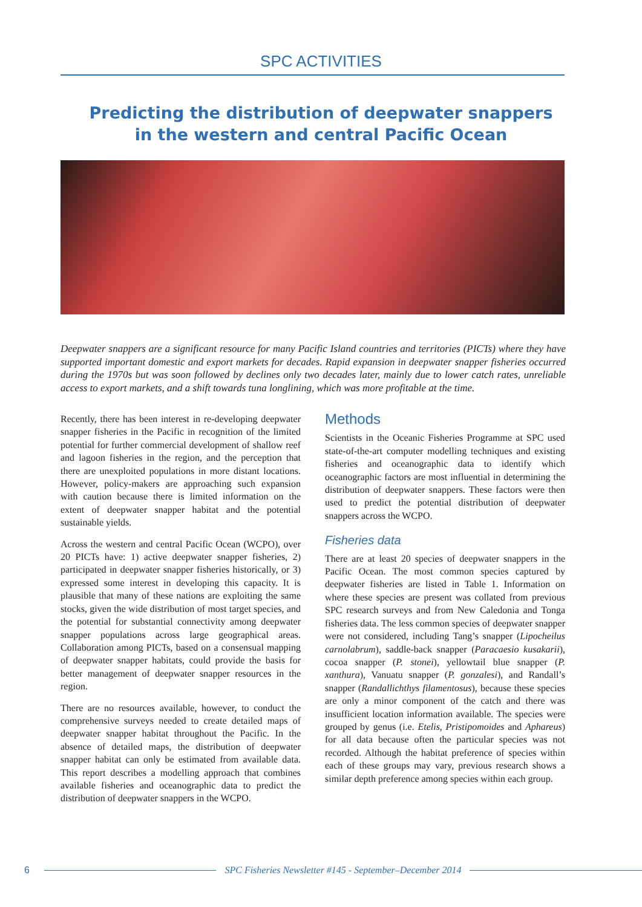SPC ACTIVITIES
Predicting the distribution of deepwater snappers
in the western and central Pacific Ocean
Deepwater snappers are a significant resource for many Pacific Island countries and territories (PICTs) where they have supported important domestic and export markets for decades. Rapid expansion in deepwater snapper fisheries occurred during the 1970s but was soon followed by declines only two decades later, mainly due to lower catch rates, unreliable access to export markets, and a shift towards tuna longlining, which was more profitable at the time.
Recently, there has been interest in re-developing deepwater snapper fisheries in the Pacific in recognition of the limited potential for further commercial development of shallow reef and lagoon fisheries in the region, and the perception that there are unexploited populations in more distant locations. However, policy-makers are approaching such expansion with caution because there is limited information on the extent of deepwater snapper habitat and the potential sustainable yields.
Across the western and central Pacific Ocean (WCPO), over 20 PICTs have: 1) active deepwater snapper fisheries, 2) participated in deepwater snapper fisheries historically, or 3) expressed some interest in developing this capacity. It is plausible that many of these nations are exploiting the same stocks, given the wide distribution of most target species, and the potential for substantial connectivity among deepwater snapper populations across large geographical areas. Collaboration among PICTs, based on a consensual mapping of deepwater snapper habitats, could provide the basis for better management of deepwater snapper resources in the region.
There are no resources available, however, to conduct the comprehensive surveys needed to create detailed maps of deepwater snapper habitat throughout the Pacific. In the absence of detailed maps, the distribution of deepwater snapper habitat can only be estimated from available data. This report describes a modelling approach that combines available fisheries and oceanographic data to predict the distribution of deepwater snappers in the WCPO.
Methods
Scientists in the Oceanic Fisheries Programme at SPC used state-of-the-art computer modelling techniques and existing fisheries and oceanographic data to identify which oceanographic factors are most influential in determining the distribution of deepwater snappers. These factors were then used to predict the potential distribution of deepwater snappers across the WCPO.
Fisheries data
There are at least 20 species of deepwater snappers in the Pacific Ocean. The most common species captured by deepwater fisheries are listed in Table 1. Information on where these species are present was collated from previous SPC research surveys and from New Caledonia and Tonga fisheries data. The less common species of deepwater snapper were not considered, including Tang’s snapper (Lipocheilus carnolabrum), saddle-back snapper (Paracaesio kusakarii), cocoa snapper (P. stonei), yellowtail blue snapper (P. xanthura), Vanuatu snapper (P. gonzalesi), and Randall’s snapper (Randallichthys filamentosus), because these species are only a minor component of the catch and there was insufficient location information available. The species were grouped by genus (i.e. Etelis, Pristipomoides and Aphareus) for all data because often the particular species was not recorded. Although the habitat preference of species within each of these groups may vary, previous research shows a similar depth preference among species within each group.
6 SPC Fisheries Newsletter #145 - September–December 2014